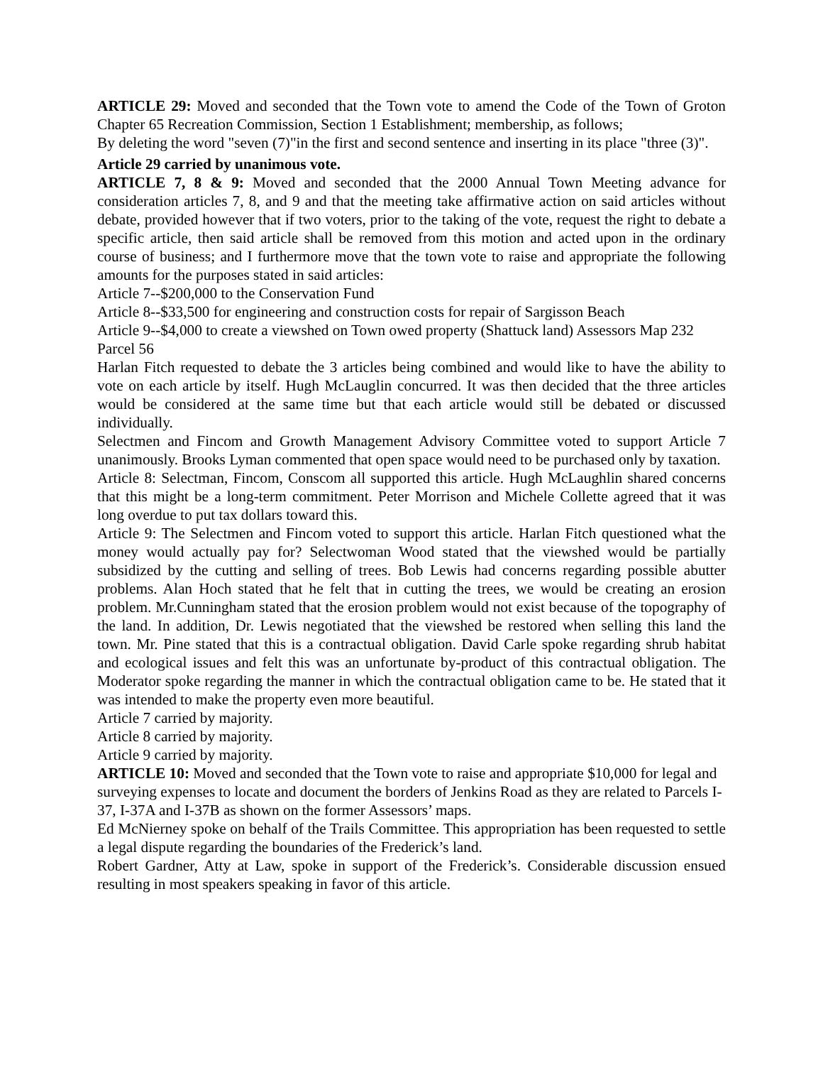ARTICLE 29: Moved and seconded that the Town vote to amend the Code of the Town of Groton Chapter 65 Recreation Commission, Section 1 Establishment; membership, as follows;
By deleting the word "seven (7)"in the first and second sentence and inserting in its place "three (3)".
Article 29 carried by unanimous vote.
ARTICLE 7, 8 & 9: Moved and seconded that the 2000 Annual Town Meeting advance for consideration articles 7, 8, and 9 and that the meeting take affirmative action on said articles without debate, provided however that if two voters, prior to the taking of the vote, request the right to debate a specific article, then said article shall be removed from this motion and acted upon in the ordinary course of business; and I furthermore move that the town vote to raise and appropriate the following amounts for the purposes stated in said articles:
Article 7--$200,000 to the Conservation Fund
Article 8--$33,500 for engineering and construction costs for repair of Sargisson Beach
Article 9--$4,000 to create a viewshed on Town owed property (Shattuck land) Assessors Map 232 Parcel 56
Harlan Fitch requested to debate the 3 articles being combined and would like to have the ability to vote on each article by itself. Hugh McLauglin concurred. It was then decided that the three articles would be considered at the same time but that each article would still be debated or discussed individually.
Selectmen and Fincom and Growth Management Advisory Committee voted to support Article 7 unanimously. Brooks Lyman commented that open space would need to be purchased only by taxation.
Article 8: Selectman, Fincom, Conscom all supported this article. Hugh McLaughlin shared concerns that this might be a long-term commitment. Peter Morrison and Michele Collette agreed that it was long overdue to put tax dollars toward this.
Article 9: The Selectmen and Fincom voted to support this article. Harlan Fitch questioned what the money would actually pay for? Selectwoman Wood stated that the viewshed would be partially subsidized by the cutting and selling of trees. Bob Lewis had concerns regarding possible abutter problems. Alan Hoch stated that he felt that in cutting the trees, we would be creating an erosion problem. Mr.Cunningham stated that the erosion problem would not exist because of the topography of the land. In addition, Dr. Lewis negotiated that the viewshed be restored when selling this land the town. Mr. Pine stated that this is a contractual obligation. David Carle spoke regarding shrub habitat and ecological issues and felt this was an unfortunate by-product of this contractual obligation. The Moderator spoke regarding the manner in which the contractual obligation came to be. He stated that it was intended to make the property even more beautiful.
Article 7 carried by majority.
Article 8 carried by majority.
Article 9 carried by majority.
ARTICLE 10: Moved and seconded that the Town vote to raise and appropriate $10,000 for legal and surveying expenses to locate and document the borders of Jenkins Road as they are related to Parcels I-37, I-37A and I-37B as shown on the former Assessors’ maps.
Ed McNierney spoke on behalf of the Trails Committee. This appropriation has been requested to settle a legal dispute regarding the boundaries of the Frederick’s land.
Robert Gardner, Atty at Law, spoke in support of the Frederick’s. Considerable discussion ensued resulting in most speakers speaking in favor of this article.